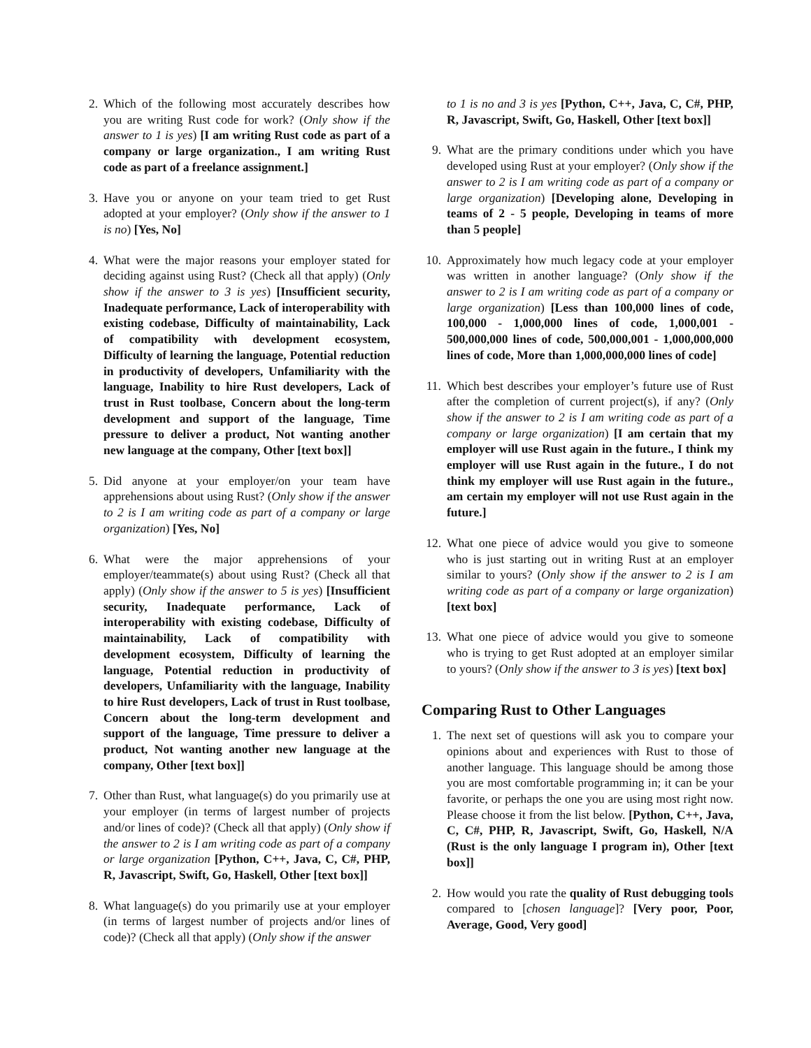2. Which of the following most accurately describes how you are writing Rust code for work? (Only show if the answer to 1 is yes) [I am writing Rust code as part of a company or large organization., I am writing Rust code as part of a freelance assignment.]
3. Have you or anyone on your team tried to get Rust adopted at your employer? (Only show if the answer to 1 is no) [Yes, No]
4. What were the major reasons your employer stated for deciding against using Rust? (Check all that apply) (Only show if the answer to 3 is yes) [Insufficient security, Inadequate performance, Lack of interoperability with existing codebase, Difficulty of maintainability, Lack of compatibility with development ecosystem, Difficulty of learning the language, Potential reduction in productivity of developers, Unfamiliarity with the language, Inability to hire Rust developers, Lack of trust in Rust toolbase, Concern about the long-term development and support of the language, Time pressure to deliver a product, Not wanting another new language at the company, Other [text box]]
5. Did anyone at your employer/on your team have apprehensions about using Rust? (Only show if the answer to 2 is I am writing code as part of a company or large organization) [Yes, No]
6. What were the major apprehensions of your employer/teammate(s) about using Rust? (Check all that apply) (Only show if the answer to 5 is yes) [Insufficient security, Inadequate performance, Lack of interoperability with existing codebase, Difficulty of maintainability, Lack of compatibility with development ecosystem, Difficulty of learning the language, Potential reduction in productivity of developers, Unfamiliarity with the language, Inability to hire Rust developers, Lack of trust in Rust toolbase, Concern about the long-term development and support of the language, Time pressure to deliver a product, Not wanting another new language at the company, Other [text box]]
7. Other than Rust, what language(s) do you primarily use at your employer (in terms of largest number of projects and/or lines of code)? (Check all that apply) (Only show if the answer to 2 is I am writing code as part of a company or large organization [Python, C++, Java, C, C#, PHP, R, Javascript, Swift, Go, Haskell, Other [text box]]
8. What language(s) do you primarily use at your employer (in terms of largest number of projects and/or lines of code)? (Check all that apply) (Only show if the answer
to 1 is no and 3 is yes [Python, C++, Java, C, C#, PHP, R, Javascript, Swift, Go, Haskell, Other [text box]]
9. What are the primary conditions under which you have developed using Rust at your employer? (Only show if the answer to 2 is I am writing code as part of a company or large organization) [Developing alone, Developing in teams of 2 - 5 people, Developing in teams of more than 5 people]
10.
Approximately how much legacy code at your employer was written in another language? (Only show if the answer to 2 is I am writing code as part of a company or large organization) [Less than 100,000 lines of code, 100,000 - 1,000,000 lines of code, 1,000,001 - 500,000,000 lines of code, 500,000,001 - 1,000,000,000 lines of code, More than 1,000,000,000 lines of code]
11.
Which best describes your employer’s future use of Rust after the completion of current project(s), if any? (Only show if the answer to 2 is I am writing code as part of a company or large organization) [I am certain that my employer will use Rust again in the future., I think my employer will use Rust again in the future., I do not think my employer will use Rust again in the future., am certain my employer will not use Rust again in the future.]
12.
What one piece of advice would you give to someone who is just starting out in writing Rust at an employer similar to yours? (Only show if the answer to 2 is I am writing code as part of a company or large organization) [text box]
13.
What one piece of advice would you give to someone who is trying to get Rust adopted at an employer similar to yours? (Only show if the answer to 3 is yes) [text box]
Comparing Rust to Other Languages
1. The next set of questions will ask you to compare your opinions about and experiences with Rust to those of another language. This language should be among those you are most comfortable programming in; it can be your favorite, or perhaps the one you are using most right now. Please choose it from the list below. [Python, C++, Java, C, C#, PHP, R, Javascript, Swift, Go, Haskell, N/A (Rust is the only language I program in), Other [text box]]
2. How would you rate the quality of Rust debugging tools compared to [chosen language]? [Very poor, Poor, Average, Good, Very good]